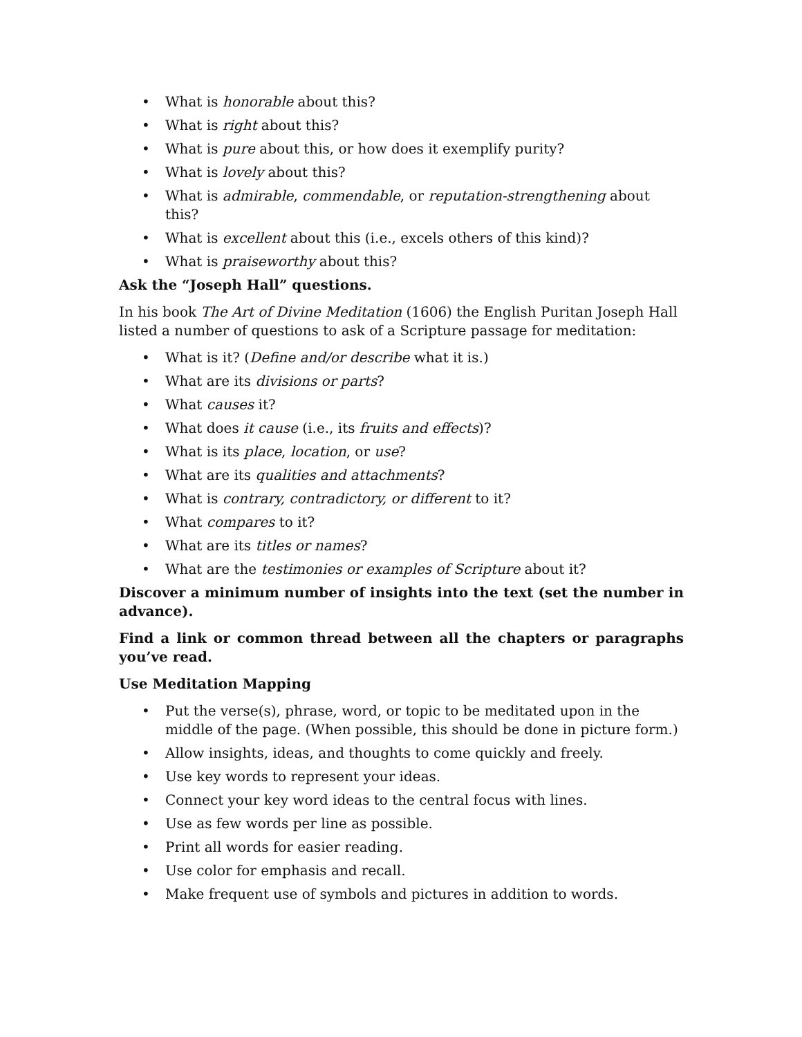• What is honorable about this?
• What is right about this?
• What is pure about this, or how does it exemplify purity?
• What is lovely about this?
• What is admirable, commendable, or reputation-strengthening about this?
• What is excellent about this (i.e., excels others of this kind)?
• What is praiseworthy about this?
Ask the “Joseph Hall” questions.
In his book The Art of Divine Meditation (1606) the English Puritan Joseph Hall listed a number of questions to ask of a Scripture passage for meditation:
• What is it? (Define and/or describe what it is.)
• What are its divisions or parts?
• What causes it?
• What does it cause (i.e., its fruits and effects)?
• What is its place, location, or use?
• What are its qualities and attachments?
• What is contrary, contradictory, or different to it?
• What compares to it?
• What are its titles or names?
• What are the testimonies or examples of Scripture about it?
Discover a minimum number of insights into the text (set the number in advance).
Find a link or common thread between all the chapters or paragraphs you’ve read.
Use Meditation Mapping
• Put the verse(s), phrase, word, or topic to be meditated upon in the middle of the page. (When possible, this should be done in picture form.)
• Allow insights, ideas, and thoughts to come quickly and freely.
• Use key words to represent your ideas.
• Connect your key word ideas to the central focus with lines.
• Use as few words per line as possible.
• Print all words for easier reading.
• Use color for emphasis and recall.
• Make frequent use of symbols and pictures in addition to words.